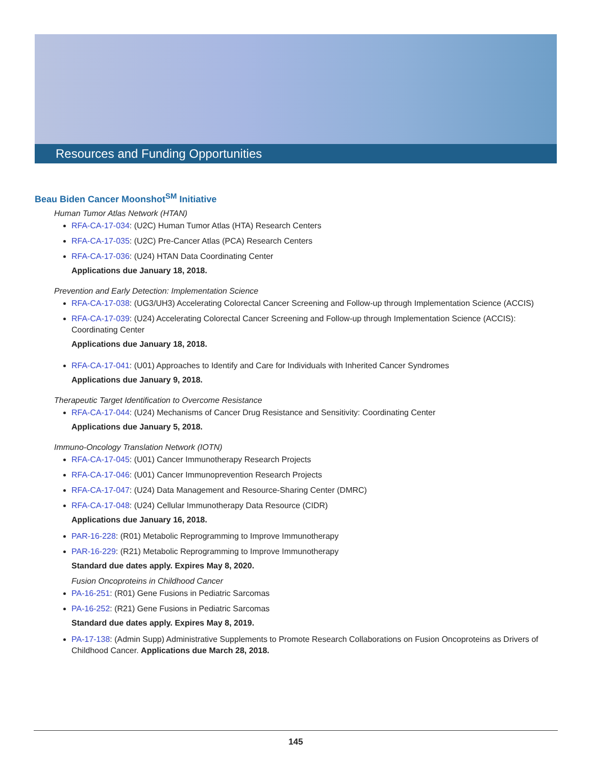Resources and Funding Opportunities
Beau Biden Cancer Moonshot<sup>SM</sup> Initiative
Human Tumor Atlas Network (HTAN)
RFA-CA-17-034: (U2C) Human Tumor Atlas (HTA) Research Centers
RFA-CA-17-035: (U2C) Pre-Cancer Atlas (PCA) Research Centers
RFA-CA-17-036: (U24) HTAN Data Coordinating Center
Applications due January 18, 2018.
Prevention and Early Detection: Implementation Science
RFA-CA-17-038: (UG3/UH3) Accelerating Colorectal Cancer Screening and Follow-up through Implementation Science (ACCIS)
RFA-CA-17-039: (U24) Accelerating Colorectal Cancer Screening and Follow-up through Implementation Science (ACCIS): Coordinating Center
Applications due January 18, 2018.
RFA-CA-17-041: (U01) Approaches to Identify and Care for Individuals with Inherited Cancer Syndromes
Applications due January 9, 2018.
Therapeutic Target Identification to Overcome Resistance
RFA-CA-17-044: (U24) Mechanisms of Cancer Drug Resistance and Sensitivity: Coordinating Center
Applications due January 5, 2018.
Immuno-Oncology Translation Network (IOTN)
RFA-CA-17-045: (U01) Cancer Immunotherapy Research Projects
RFA-CA-17-046: (U01) Cancer Immunoprevention Research Projects
RFA-CA-17-047: (U24) Data Management and Resource-Sharing Center (DMRC)
RFA-CA-17-048: (U24) Cellular Immunotherapy Data Resource (CIDR)
Applications due January 16, 2018.
PAR-16-228: (R01) Metabolic Reprogramming to Improve Immunotherapy
PAR-16-229: (R21) Metabolic Reprogramming to Improve Immunotherapy
Standard due dates apply. Expires May 8, 2020.
Fusion Oncoproteins in Childhood Cancer
PA-16-251: (R01) Gene Fusions in Pediatric Sarcomas
PA-16-252: (R21) Gene Fusions in Pediatric Sarcomas
Standard due dates apply. Expires May 8, 2019.
PA-17-138: (Admin Supp) Administrative Supplements to Promote Research Collaborations on Fusion Oncoproteins as Drivers of Childhood Cancer. Applications due March 28, 2018.
145